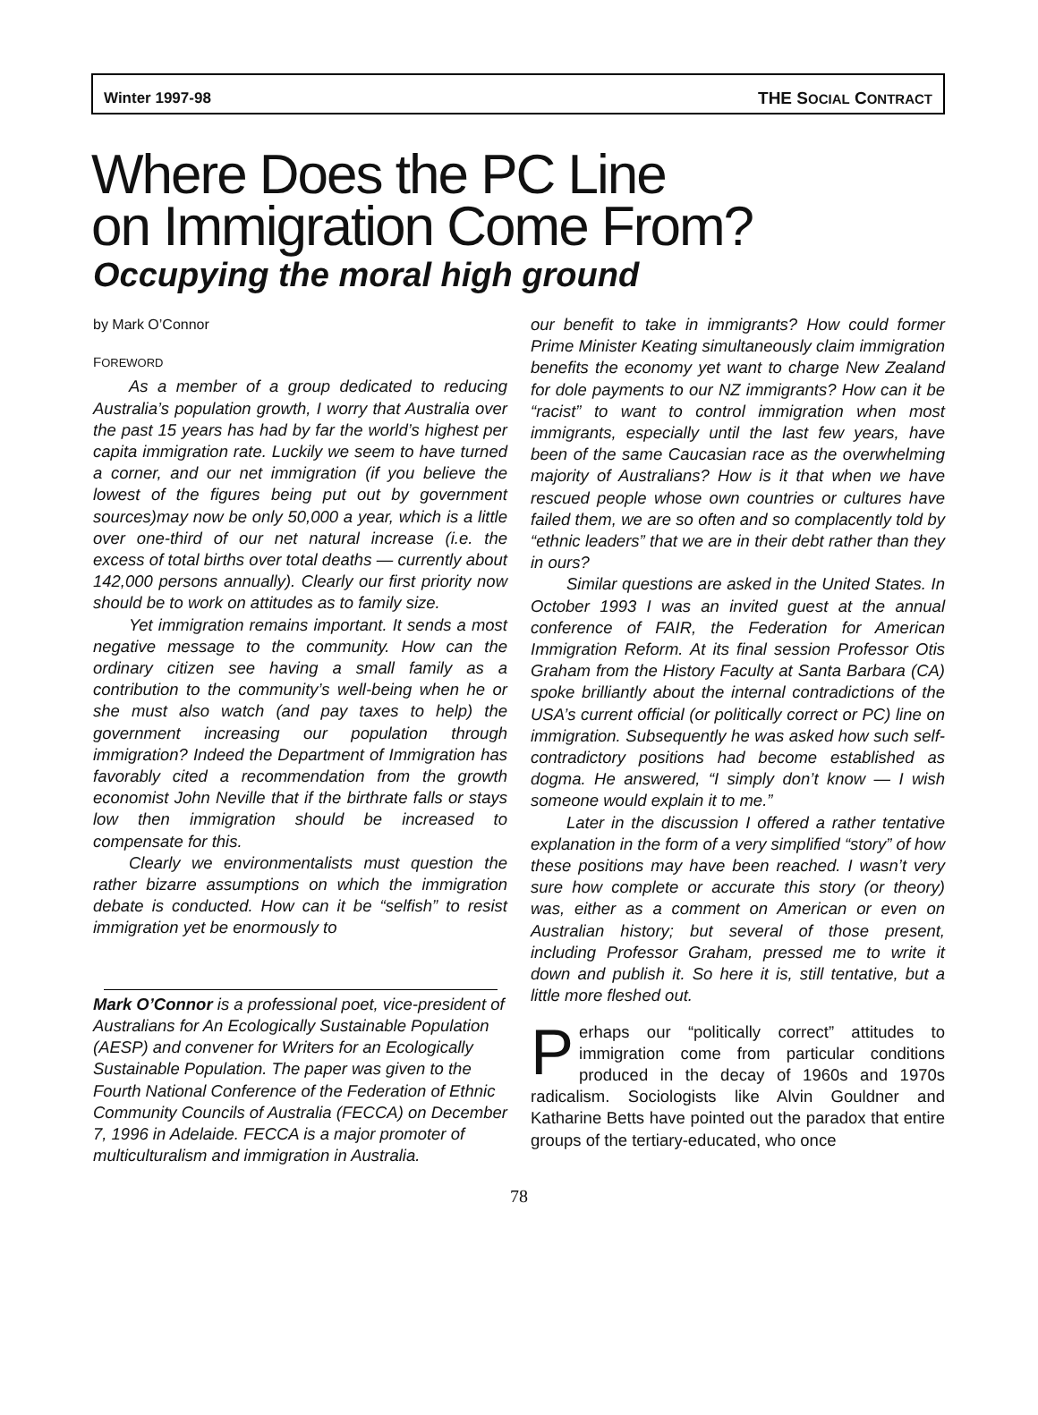Winter 1997-98 THE SOCIAL CONTRACT
Where Does the PC Line
on Immigration Come From?
Occupying the moral high ground
by Mark O’Connor
FOREWORD
As a member of a group dedicated to reducing Australia’s population growth, I worry that Australia over the past 15 years has had by far the world’s highest per capita immigration rate. Luckily we seem to have turned a corner, and our net immigration (if you believe the lowest of the figures being put out by government sources)may now be only 50,000 a year, which is a little over one-third of our net natural increase (i.e. the excess of total births over total deaths — currently about 142,000 persons annually). Clearly our first priority now should be to work on attitudes as to family size.
Yet immigration remains important. It sends a most negative message to the community. How can the ordinary citizen see having a small family as a contribution to the community’s well-being when he or she must also watch (and pay taxes to help) the government increasing our population through immigration? Indeed the Department of Immigration has favorably cited a recommendation from the growth economist John Neville that if the birthrate falls or stays low then immigration should be increased to compensate for this.
Clearly we environmentalists must question the rather bizarre assumptions on which the immigration debate is conducted. How can it be “selfish” to resist immigration yet be enormously to
Mark O’Connor is a professional poet, vice-president of Australians for An Ecologically Sustainable Population (AESP) and convener for Writers for an Ecologically Sustainable Population. The paper was given to the Fourth National Conference of the Federation of Ethnic Community Councils of Australia (FECCA) on December 7, 1996 in Adelaide. FECCA is a major promoter of multiculturalism and immigration in Australia.
our benefit to take in immigrants? How could former Prime Minister Keating simultaneously claim immigration benefits the economy yet want to charge New Zealand for dole payments to our NZ immigrants? How can it be “racist” to want to control immigration when most immigrants, especially until the last few years, have been of the same Caucasian race as the overwhelming majority of Australians? How is it that when we have rescued people whose own countries or cultures have failed them, we are so often and so complacently told by “ethnic leaders” that we are in their debt rather than they in ours?
Similar questions are asked in the United States. In October 1993 I was an invited guest at the annual conference of FAIR, the Federation for American Immigration Reform. At its final session Professor Otis Graham from the History Faculty at Santa Barbara (CA) spoke brilliantly about the internal contradictions of the USA’s current official (or politically correct or PC) line on immigration. Subsequently he was asked how such self-contradictory positions had become established as dogma. He answered, “I simply don’t know — I wish someone would explain it to me.”
Later in the discussion I offered a rather tentative explanation in the form of a very simplified “story” of how these positions may have been reached. I wasn’t very sure how complete or accurate this story (or theory) was, either as a comment on American or even on Australian history; but several of those present, including Professor Graham, pressed me to write it down and publish it. So here it is, still tentative, but a little more fleshed out.
Perhaps our “politically correct” attitudes to immigration come from particular conditions produced in the decay of 1960s and 1970s radicalism. Sociologists like Alvin Gouldner and Katharine Betts have pointed out the paradox that entire groups of the tertiary-educated, who once
78